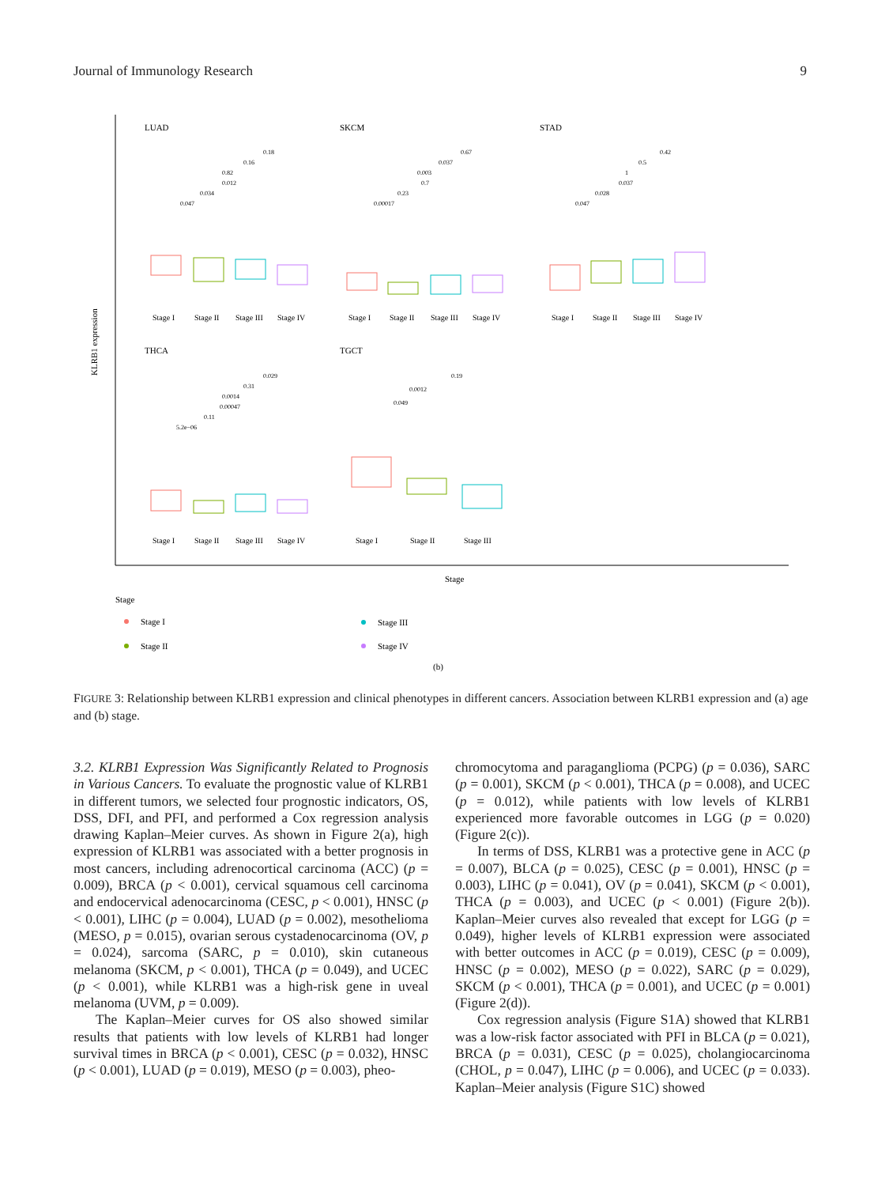Journal of Immunology Research 9
KLRB1 expression
Stage
LUAD
SKCM
STAD
THCA
TGCT
Stage I
Stage II
Stage III
Stage IV
Stage I
Stage II
Stage III
Stage IV
Stage I
Stage II
Stage III
Stage IV
Stage I
Stage II
Stage III
Stage IV
Stage I
Stage II
Stage III
0.18
0.16
0.82
0.012
0.034
0.047
0.67
0.037
0.003
0.7
0.23
0.00017
0.42
0.5
1
0.037
0.028
0.047
0.029
0.31
0.0014
0.00047
0.11
5.2e−06
0.19
0.0012
0.049
Stage
Stage I
Stage II
Stage III
Stage IV
(b)
FIGURE 3: Relationship between KLRB1 expression and clinical phenotypes in different cancers. Association between KLRB1 expression and (a) age and (b) stage.
3.2. KLRB1 Expression Was Significantly Related to Prognosis in Various Cancers. To evaluate the prognostic value of KLRB1 in different tumors, we selected four prognostic indicators, OS, DSS, DFI, and PFI, and performed a Cox regression analysis drawing Kaplan–Meier curves. As shown in Figure 2(a), high expression of KLRB1 was associated with a better prognosis in most cancers, including adrenocortical carcinoma (ACC) (p = 0.009), BRCA (p < 0.001), cervical squamous cell carcinoma and endocervical adenocarcinoma (CESC, p < 0.001), HNSC (p < 0.001), LIHC (p = 0.004), LUAD (p = 0.002), mesothelioma (MESO, p = 0.015), ovarian serous cystadenocarcinoma (OV, p = 0.024), sarcoma (SARC, p = 0.010), skin cutaneous melanoma (SKCM, p < 0.001), THCA (p = 0.049), and UCEC (p < 0.001), while KLRB1 was a high-risk gene in uveal melanoma (UVM, p = 0.009).
The Kaplan–Meier curves for OS also showed similar results that patients with low levels of KLRB1 had longer survival times in BRCA (p < 0.001), CESC (p = 0.032), HNSC (p < 0.001), LUAD (p = 0.019), MESO (p = 0.003), pheo-
chromocytoma and paraganglioma (PCPG) (p = 0.036), SARC (p = 0.001), SKCM (p < 0.001), THCA (p = 0.008), and UCEC (p = 0.012), while patients with low levels of KLRB1 experienced more favorable outcomes in LGG (p = 0.020) (Figure 2(c)).
In terms of DSS, KLRB1 was a protective gene in ACC (p = 0.007), BLCA (p = 0.025), CESC (p = 0.001), HNSC (p = 0.003), LIHC (p = 0.041), OV (p = 0.041), SKCM (p < 0.001), THCA (p = 0.003), and UCEC (p < 0.001) (Figure 2(b)). Kaplan–Meier curves also revealed that except for LGG (p = 0.049), higher levels of KLRB1 expression were associated with better outcomes in ACC (p = 0.019), CESC (p = 0.009), HNSC (p = 0.002), MESO (p = 0.022), SARC (p = 0.029), SKCM (p < 0.001), THCA (p = 0.001), and UCEC (p = 0.001) (Figure 2(d)).
Cox regression analysis (Figure S1A) showed that KLRB1 was a low-risk factor associated with PFI in BLCA (p = 0.021), BRCA (p = 0.031), CESC (p = 0.025), cholangiocarcinoma (CHOL, p = 0.047), LIHC (p = 0.006), and UCEC (p = 0.033). Kaplan–Meier analysis (Figure S1C) showed